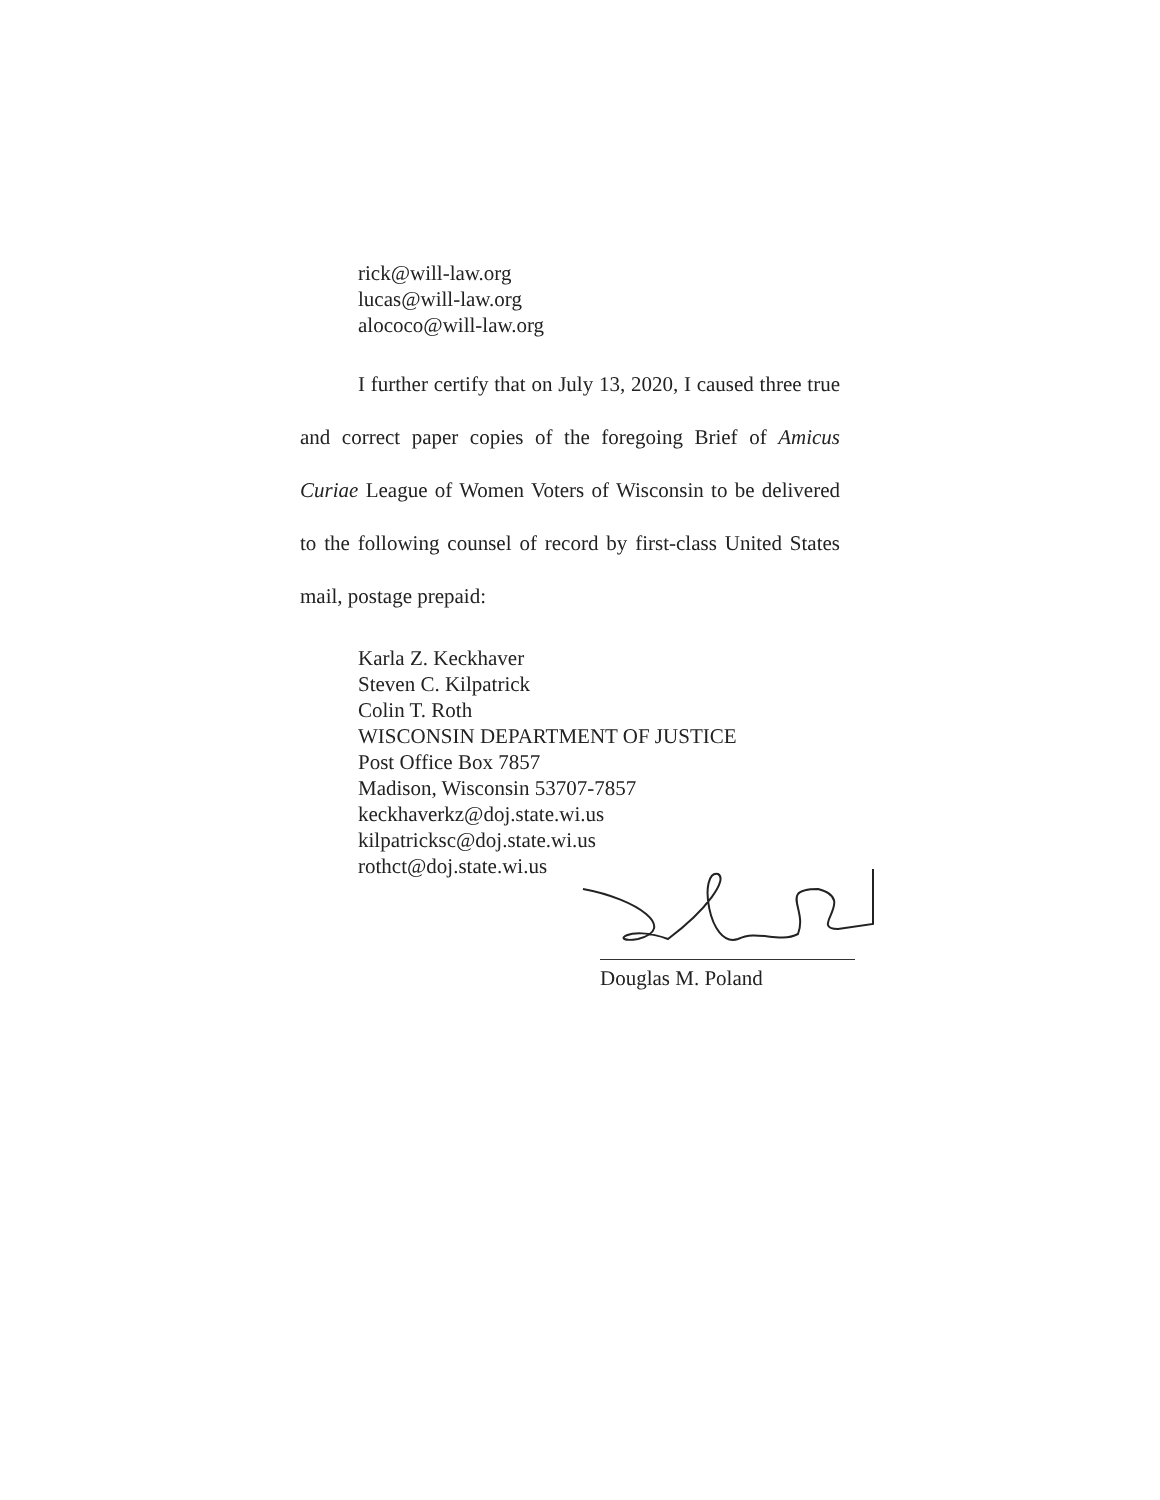rick@will-law.org
lucas@will-law.org
alococo@will-law.org
I further certify that on July 13, 2020, I caused three true and correct paper copies of the foregoing Brief of Amicus Curiae League of Women Voters of Wisconsin to be delivered to the following counsel of record by first-class United States mail, postage prepaid:
Karla Z. Keckhaver
Steven C. Kilpatrick
Colin T. Roth
WISCONSIN DEPARTMENT OF JUSTICE
Post Office Box 7857
Madison, Wisconsin 53707-7857
keckhaverkz@doj.state.wi.us
kilpatricksc@doj.state.wi.us
rothct@doj.state.wi.us
Douglas M. Poland